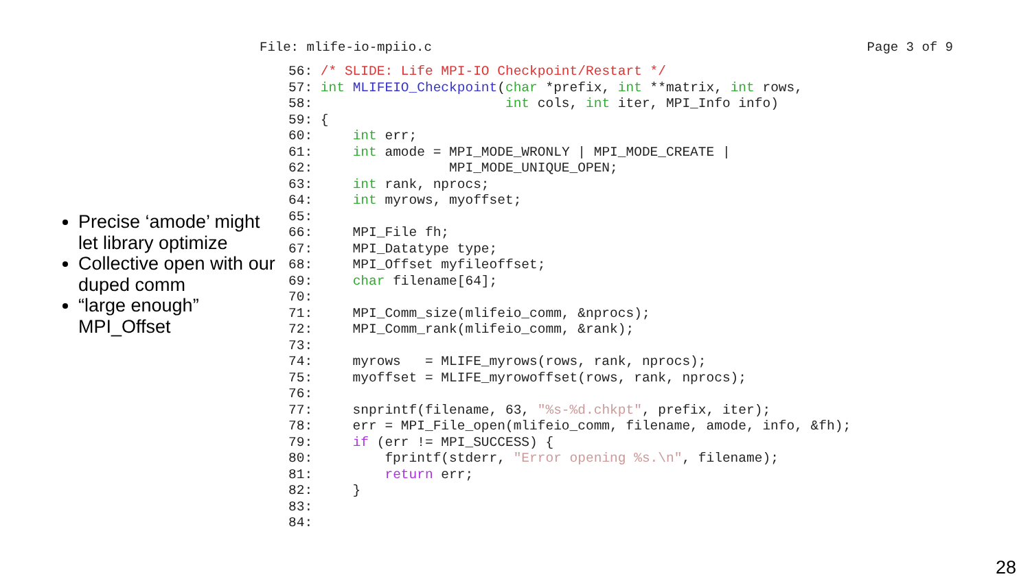File: mlife-io-mpiio.c Page 3 of 9
Precise ‘amode’ might let library optimize
Collective open with our duped comm
“large enough” MPI_Offset
56: /* SLIDE: Life MPI-IO Checkpoint/Restart */
57: int MLIFEIO_Checkpoint(char *prefix, int **matrix, int rows,
58:                        int cols, int iter, MPI_Info info)
59: {
60:     int err;
61:     int amode = MPI_MODE_WRONLY | MPI_MODE_CREATE |
62:                 MPI_MODE_UNIQUE_OPEN;
63:     int rank, nprocs;
64:     int myrows, myoffset;
65:
66:     MPI_File fh;
67:     MPI_Datatype type;
68:     MPI_Offset myfileoffset;
69:     char filename[64];
70:
71:     MPI_Comm_size(mlifeio_comm, &nprocs);
72:     MPI_Comm_rank(mlifeio_comm, &rank);
73:
74:     myrows   = MLIFE_myrows(rows, rank, nprocs);
75:     myoffset = MLIFE_myrowoffset(rows, rank, nprocs);
76:
77:     snprintf(filename, 63, "%s-%d.chkpt", prefix, iter);
78:     err = MPI_File_open(mlifeio_comm, filename, amode, info, &fh);
79:     if (err != MPI_SUCCESS) {
80:         fprintf(stderr, "Error opening %s.\n", filename);
81:         return err;
82:     }
83:
84:
28